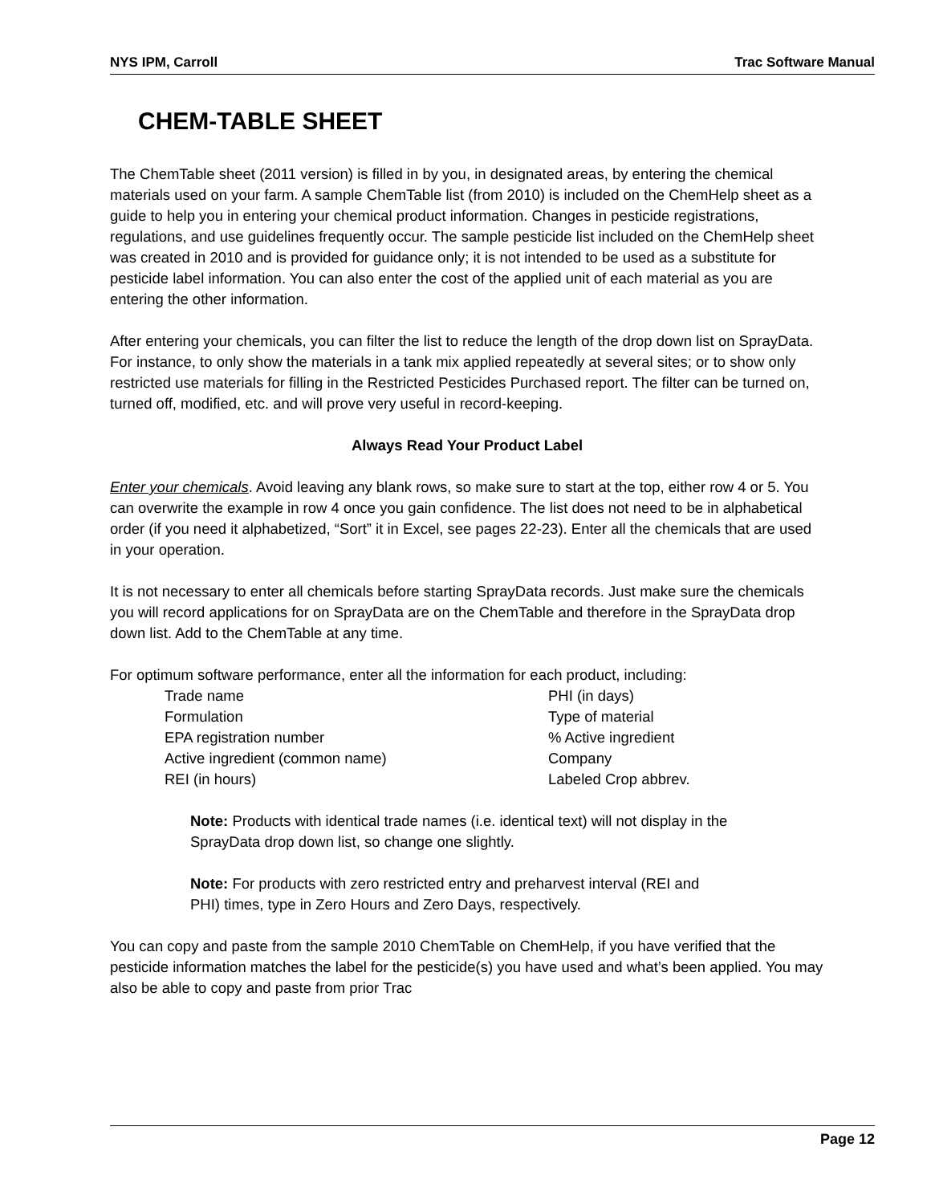NYS IPM, Carroll Trac Software Manual
CHEM-TABLE SHEET
The ChemTable sheet (2011 version) is filled in by you, in designated areas, by entering the chemical materials used on your farm. A sample ChemTable list (from 2010) is included on the ChemHelp sheet as a guide to help you in entering your chemical product information. Changes in pesticide registrations, regulations, and use guidelines frequently occur. The sample pesticide list included on the ChemHelp sheet was created in 2010 and is provided for guidance only; it is not intended to be used as a substitute for pesticide label information. You can also enter the cost of the applied unit of each material as you are entering the other information.
After entering your chemicals, you can filter the list to reduce the length of the drop down list on SprayData. For instance, to only show the materials in a tank mix applied repeatedly at several sites; or to show only restricted use materials for filling in the Restricted Pesticides Purchased report. The filter can be turned on, turned off, modified, etc. and will prove very useful in record-keeping.
Always Read Your Product Label
Enter your chemicals. Avoid leaving any blank rows, so make sure to start at the top, either row 4 or 5. You can overwrite the example in row 4 once you gain confidence. The list does not need to be in alphabetical order (if you need it alphabetized, “Sort” it in Excel, see pages 22-23). Enter all the chemicals that are used in your operation.
It is not necessary to enter all chemicals before starting SprayData records. Just make sure the chemicals you will record applications for on SprayData are on the ChemTable and therefore in the SprayData drop down list. Add to the ChemTable at any time.
For optimum software performance, enter all the information for each product, including:
Trade name PHI (in days) Formulation Type of material EPA registration number% Active ingredient Active ingredient (common name) Company REI (in hours) Labeled Crop abbrev.
Note: Products with identical trade names (i.e. identical text) will not display in the SprayData drop down list, so change one slightly.
Note: For products with zero restricted entry and preharvest interval (REI and PHI) times, type in Zero Hours and Zero Days, respectively.
You can copy and paste from the sample 2010 ChemTable on ChemHelp, if you have verified that the pesticide information matches the label for the pesticide(s) you have used and what’s been applied. You may also be able to copy and paste from prior Trac
Page 12